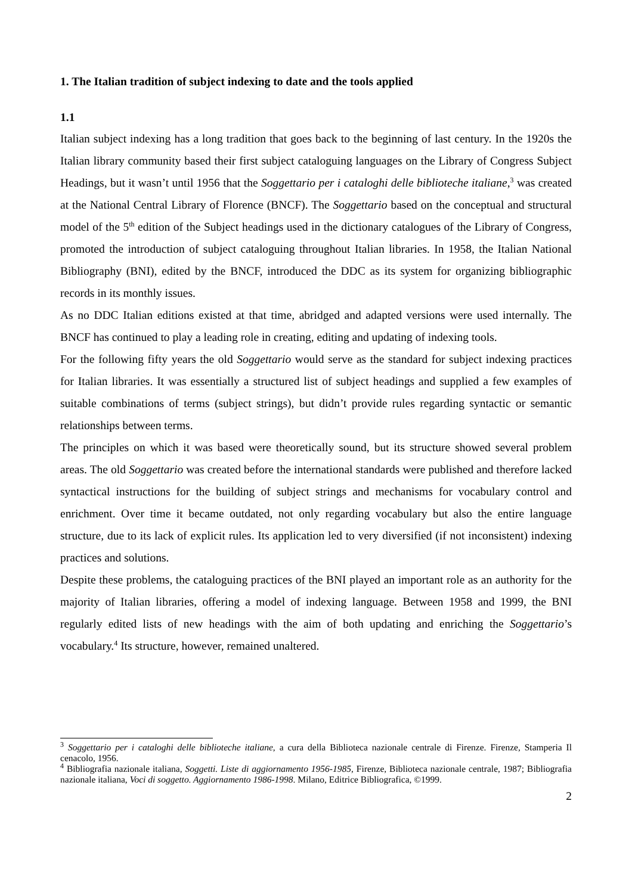1. The Italian tradition of subject indexing to date and the tools applied
1.1
Italian subject indexing has a long tradition that goes back to the beginning of last century. In the 1920s the Italian library community based their first subject cataloguing languages on the Library of Congress Subject Headings, but it wasn’t until 1956 that the Soggettario per i cataloghi delle biblioteche italiane,<sup>3</sup> was created at the National Central Library of Florence (BNCF). The Soggettario based on the conceptual and structural model of the 5<sup>th</sup> edition of the Subject headings used in the dictionary catalogues of the Library of Congress, promoted the introduction of subject cataloguing throughout Italian libraries. In 1958, the Italian National Bibliography (BNI), edited by the BNCF, introduced the DDC as its system for organizing bibliographic records in its monthly issues.
As no DDC Italian editions existed at that time, abridged and adapted versions were used internally. The BNCF has continued to play a leading role in creating, editing and updating of indexing tools.
For the following fifty years the old Soggettario would serve as the standard for subject indexing practices for Italian libraries. It was essentially a structured list of subject headings and supplied a few examples of suitable combinations of terms (subject strings), but didn’t provide rules regarding syntactic or semantic relationships between terms.
The principles on which it was based were theoretically sound, but its structure showed several problem areas. The old Soggettario was created before the international standards were published and therefore lacked syntactical instructions for the building of subject strings and mechanisms for vocabulary control and enrichment. Over time it became outdated, not only regarding vocabulary but also the entire language structure, due to its lack of explicit rules. Its application led to very diversified (if not inconsistent) indexing practices and solutions.
Despite these problems, the cataloguing practices of the BNI played an important role as an authority for the majority of Italian libraries, offering a model of indexing language. Between 1958 and 1999, the BNI regularly edited lists of new headings with the aim of both updating and enriching the Soggettario’s vocabulary.<sup>4</sup> Its structure, however, remained unaltered.
<sup>3</sup> Soggettario per i cataloghi delle biblioteche italiane, a cura della Biblioteca nazionale centrale di Firenze. Firenze, Stamperia Il cenacolo, 1956.
<sup>4</sup> Bibliografia nazionale italiana, Soggetti. Liste di aggiornamento 1956-1985, Firenze, Biblioteca nazionale centrale, 1987; Bibliografia nazionale italiana, Voci di soggetto. Aggiornamento 1986-1998. Milano, Editrice Bibliografica, ©1999.
2